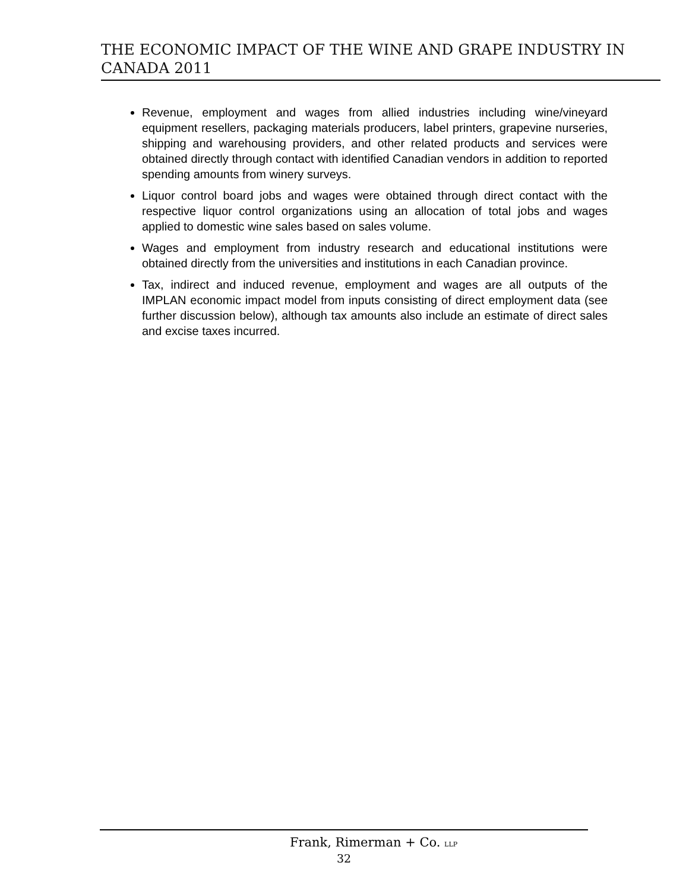THE ECONOMIC IMPACT OF THE WINE AND GRAPE INDUSTRY IN CANADA 2011
Revenue, employment and wages from allied industries including wine/vineyard equipment resellers, packaging materials producers, label printers, grapevine nurseries, shipping and warehousing providers, and other related products and services were obtained directly through contact with identified Canadian vendors in addition to reported spending amounts from winery surveys.
Liquor control board jobs and wages were obtained through direct contact with the respective liquor control organizations using an allocation of total jobs and wages applied to domestic wine sales based on sales volume.
Wages and employment from industry research and educational institutions were obtained directly from the universities and institutions in each Canadian province.
Tax, indirect and induced revenue, employment and wages are all outputs of the IMPLAN economic impact model from inputs consisting of direct employment data (see further discussion below), although tax amounts also include an estimate of direct sales and excise taxes incurred.
Frank, Rimerman + Co. LLP
32